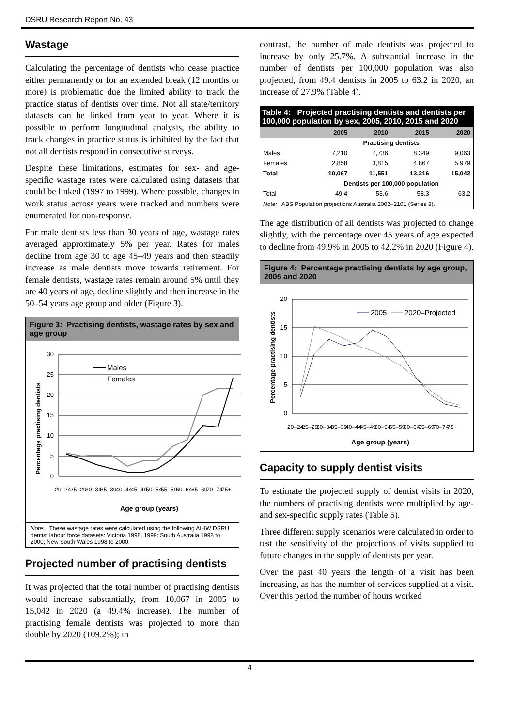DSRU Research Report No. 43
Wastage
Calculating the percentage of dentists who cease practice either permanently or for an extended break (12 months or more) is problematic due the limited ability to track the practice status of dentists over time. Not all state/territory datasets can be linked from year to year. Where it is possible to perform longitudinal analysis, the ability to track changes in practice status is inhibited by the fact that not all dentists respond in consecutive surveys.
Despite these limitations, estimates for sex- and age-specific wastage rates were calculated using datasets that could be linked (1997 to 1999). Where possible, changes in work status across years were tracked and numbers were enumerated for non-response.
For male dentists less than 30 years of age, wastage rates averaged approximately 5% per year. Rates for males decline from age 30 to age 45–49 years and then steadily increase as male dentists move towards retirement. For female dentists, wastage rates remain around 5% until they are 40 years of age, decline slightly and then increase in the 50–54 years age group and older (Figure 3).
Figure 3: Practising dentists, wastage rates by sex and age group
Percentage practising dentists
30
25
20
15
10
5
0
Males
Females
20–24
25–29
30–34
35–39
40–44
45–49
50–54
55–59
60–64
65–69
70–74
75+
Age group (years)
Note: These wastage rates were calculated using the following AIHW DSRU dentist labour force datasets: Victoria 1998, 1999; South Australia 1998 to 2000; New South Wales 1998 to 2000.
Projected number of practising dentists
It was projected that the total number of practising dentists would increase substantially, from 10,067 in 2005 to 15,042 in 2020 (a 49.4% increase). The number of practising female dentists was projected to more than double by 2020 (109.2%); in
contrast, the number of male dentists was projected to increase by only 25.7%. A substantial increase in the number of dentists per 100,000 population was also projected, from 49.4 dentists in 2005 to 63.2 in 2020, an increase of 27.9% (Table 4).
| Table 4: Projected practising dentists and dentists per 100,000 population by sex, 2005, 2010, 2015 and 2020 | | | | |
| | 2005 | 2010 | 2015 | 2020 |
| | Practising dentists | | | |
| Males | 7,210 | 7,736 | 8,349 | 9,063 |
| Females | 2,858 | 3,815 | 4,867 | 5,979 |
| Total | 10,067 | 11,551 | 13,216 | 15,042 |
| | Dentists per 100,000 population | | | |
| Total | 49.4 | 53.6 | 58.3 | 63.2 |
| Note: ABS Population projections Australia 2002–2101 (Series 8). | | | | |
The age distribution of all dentists was projected to change slightly, with the percentage over 45 years of age expected to decline from 49.9% in 2005 to 42.2% in 2020 (Figure 4).
Figure 4: Percentage practising dentists by age group, 2005 and 2020
Percentage practising dentists
20
15
10
5
0
2005
2020–Projected
20–24
25–29
30–34
35–39
40–44
45–49
50–54
55–59
60–64
65–69
70–74
75+
Age group (years)
Capacity to supply dentist visits
To estimate the projected supply of dentist visits in 2020, the numbers of practising dentists were multiplied by age- and sex-specific supply rates (Table 5).
Three different supply scenarios were calculated in order to test the sensitivity of the projections of visits supplied to future changes in the supply of dentists per year.
Over the past 40 years the length of a visit has been increasing, as has the number of services supplied at a visit. Over this period the number of hours worked
4